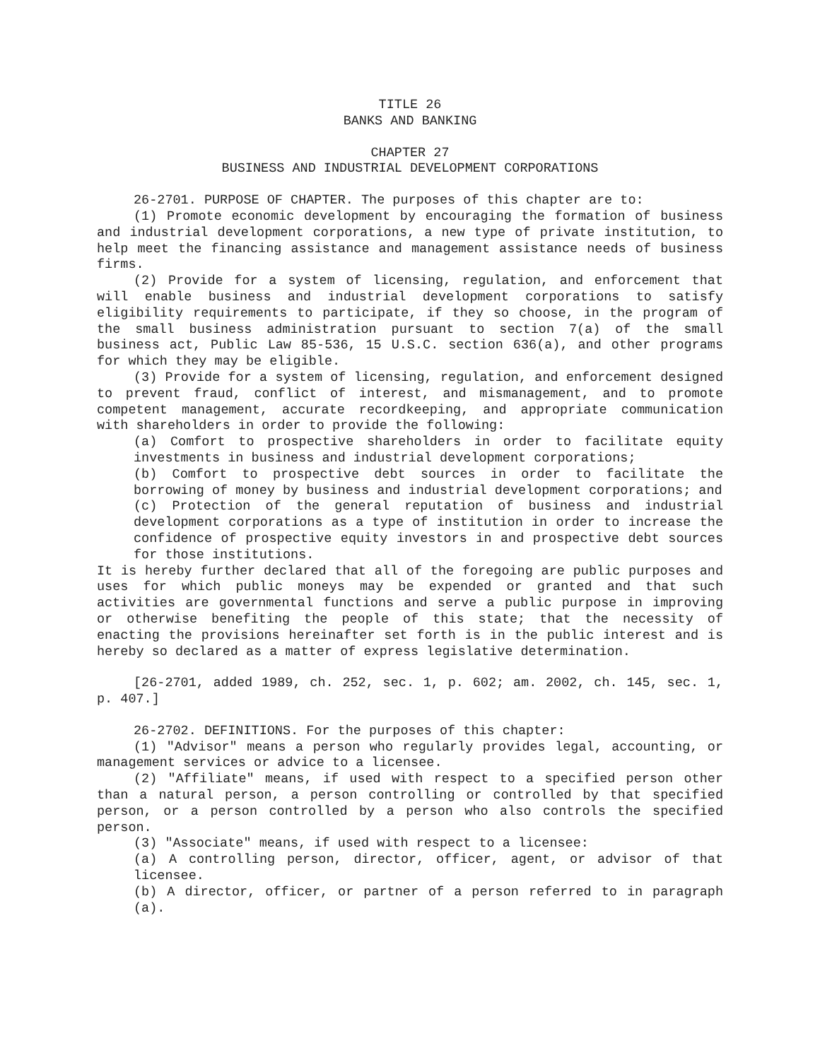TITLE 26
BANKS AND BANKING
CHAPTER 27
BUSINESS AND INDUSTRIAL DEVELOPMENT CORPORATIONS
26-2701. PURPOSE OF CHAPTER. The purposes of this chapter are to:
(1) Promote economic development by encouraging the formation of business and industrial development corporations, a new type of private institution, to help meet the financing assistance and management assistance needs of business firms.
(2) Provide for a system of licensing, regulation, and enforcement that will enable business and industrial development corporations to satisfy eligibility requirements to participate, if they so choose, in the program of the small business administration pursuant to section 7(a) of the small business act, Public Law 85-536, 15 U.S.C. section 636(a), and other programs for which they may be eligible.
(3) Provide for a system of licensing, regulation, and enforcement designed to prevent fraud, conflict of interest, and mismanagement, and to promote competent management, accurate recordkeeping, and appropriate communication with shareholders in order to provide the following:
(a) Comfort to prospective shareholders in order to facilitate equity investments in business and industrial development corporations;
(b) Comfort to prospective debt sources in order to facilitate the borrowing of money by business and industrial development corporations; and
(c) Protection of the general reputation of business and industrial development corporations as a type of institution in order to increase the confidence of prospective equity investors in and prospective debt sources for those institutions.
It is hereby further declared that all of the foregoing are public purposes and uses for which public moneys may be expended or granted and that such activities are governmental functions and serve a public purpose in improving or otherwise benefiting the people of this state; that the necessity of enacting the provisions hereinafter set forth is in the public interest and is hereby so declared as a matter of express legislative determination.
[26-2701, added 1989, ch. 252, sec. 1, p. 602; am. 2002, ch. 145, sec. 1, p. 407.]
26-2702. DEFINITIONS. For the purposes of this chapter:
(1) "Advisor" means a person who regularly provides legal, accounting, or management services or advice to a licensee.
(2) "Affiliate" means, if used with respect to a specified person other than a natural person, a person controlling or controlled by that specified person, or a person controlled by a person who also controls the specified person.
(3) "Associate" means, if used with respect to a licensee:
(a) A controlling person, director, officer, agent, or advisor of that licensee.
(b) A director, officer, or partner of a person referred to in paragraph (a).